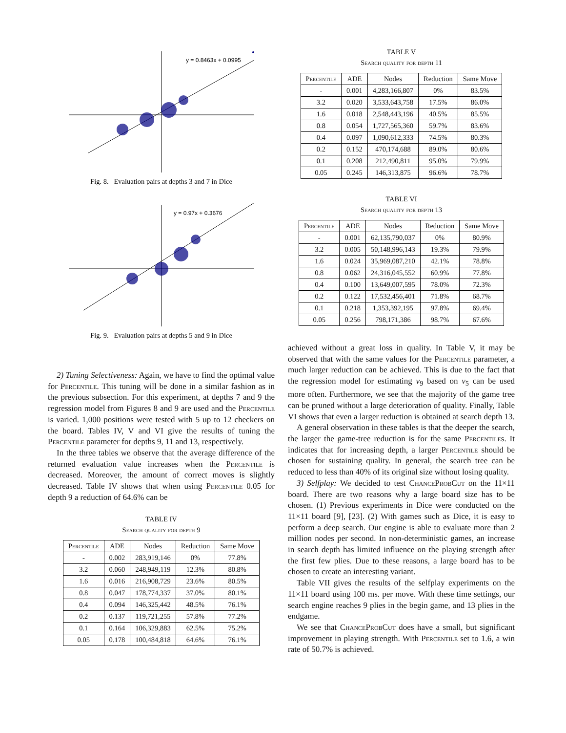y = 0.8463x + 0.0995
Fig. 8. Evaluation pairs at depths 3 and 7 in Dice
y = 0.97x + 0.3676
Fig. 9. Evaluation pairs at depths 5 and 9 in Dice
2) Tuning Selectiveness: Again, we have to find the optimal value for Percentile. This tuning will be done in a similar fashion as in the previous subsection. For this experiment, at depths 7 and 9 the regression model from Figures 8 and 9 are used and the Percentile is varied. 1,000 positions were tested with 5 up to 12 checkers on the board. Tables IV, V and VI give the results of tuning the Percentile parameter for depths 9, 11 and 13, respectively.
In the three tables we observe that the average difference of the returned evaluation value increases when the Percentile is decreased. Moreover, the amount of correct moves is slightly decreased. Table IV shows that when using Percentile 0.05 for depth 9 a reduction of 64.6% can be
TABLE IV
Search quality for depth 9
| Percentile | ADE | Nodes | Reduction | Same Move |
| --- | --- | --- | --- | --- |
| - | 0.002 | 283,919,146 | 0% | 77.8% |
| 3.2 | 0.060 | 248,949,119 | 12.3% | 80.8% |
| 1.6 | 0.016 | 216,908,729 | 23.6% | 80.5% |
| 0.8 | 0.047 | 178,774,337 | 37.0% | 80.1% |
| 0.4 | 0.094 | 146,325,442 | 48.5% | 76.1% |
| 0.2 | 0.137 | 119,721,255 | 57.8% | 77.2% |
| 0.1 | 0.164 | 106,329,883 | 62.5% | 75.2% |
| 0.05 | 0.178 | 100,484,818 | 64.6% | 76.1% |
TABLE V
Search quality for depth 11
| Percentile | ADE | Nodes | Reduction | Same Move |
| --- | --- | --- | --- | --- |
| - | 0.001 | 4,283,166,807 | 0% | 83.5% |
| 3.2 | 0.020 | 3,533,643,758 | 17.5% | 86.0% |
| 1.6 | 0.018 | 2,548,443,196 | 40.5% | 85.5% |
| 0.8 | 0.054 | 1,727,565,360 | 59.7% | 83.6% |
| 0.4 | 0.097 | 1,090,612,333 | 74.5% | 80.3% |
| 0.2 | 0.152 | 470,174,688 | 89.0% | 80.6% |
| 0.1 | 0.208 | 212,490,811 | 95.0% | 79.9% |
| 0.05 | 0.245 | 146,313,875 | 96.6% | 78.7% |
TABLE VI
Search quality for depth 13
| Percentile | ADE | Nodes | Reduction | Same Move |
| --- | --- | --- | --- | --- |
| - | 0.001 | 62,135,790,037 | 0% | 80.9% |
| 3.2 | 0.005 | 50,148,996,143 | 19.3% | 79.9% |
| 1.6 | 0.024 | 35,969,087,210 | 42.1% | 78.8% |
| 0.8 | 0.062 | 24,316,045,552 | 60.9% | 77.8% |
| 0.4 | 0.100 | 13,649,007,595 | 78.0% | 72.3% |
| 0.2 | 0.122 | 17,532,456,401 | 71.8% | 68.7% |
| 0.1 | 0.218 | 1,353,392,195 | 97.8% | 69.4% |
| 0.05 | 0.256 | 798,171,386 | 98.7% | 67.6% |
achieved without a great loss in quality. In Table V, it may be observed that with the same values for the Percentile parameter, a much larger reduction can be achieved. This is due to the fact that the regression model for estimating v<sub>9</sub> based on v<sub>5</sub> can be used more often. Furthermore, we see that the majority of the game tree can be pruned without a large deterioration of quality. Finally, Table VI shows that even a larger reduction is obtained at search depth 13.
A general observation in these tables is that the deeper the search, the larger the game-tree reduction is for the same Percentiles. It indicates that for increasing depth, a larger Percentile should be chosen for sustaining quality. In general, the search tree can be reduced to less than 40% of its original size without losing quality.
3) Selfplay: We decided to test ChanceProbCut on the 11×11 board. There are two reasons why a large board size has to be chosen. (1) Previous experiments in Dice were conducted on the 11×11 board [9], [23]. (2) With games such as Dice, it is easy to perform a deep search. Our engine is able to evaluate more than 2 million nodes per second. In non-deterministic games, an increase in search depth has limited influence on the playing strength after the first few plies. Due to these reasons, a large board has to be chosen to create an interesting variant.
Table VII gives the results of the selfplay experiments on the 11×11 board using 100 ms. per move. With these time settings, our search engine reaches 9 plies in the begin game, and 13 plies in the endgame.
We see that ChanceProbCut does have a small, but significant improvement in playing strength. With Percentile set to 1.6, a win rate of 50.7% is achieved.